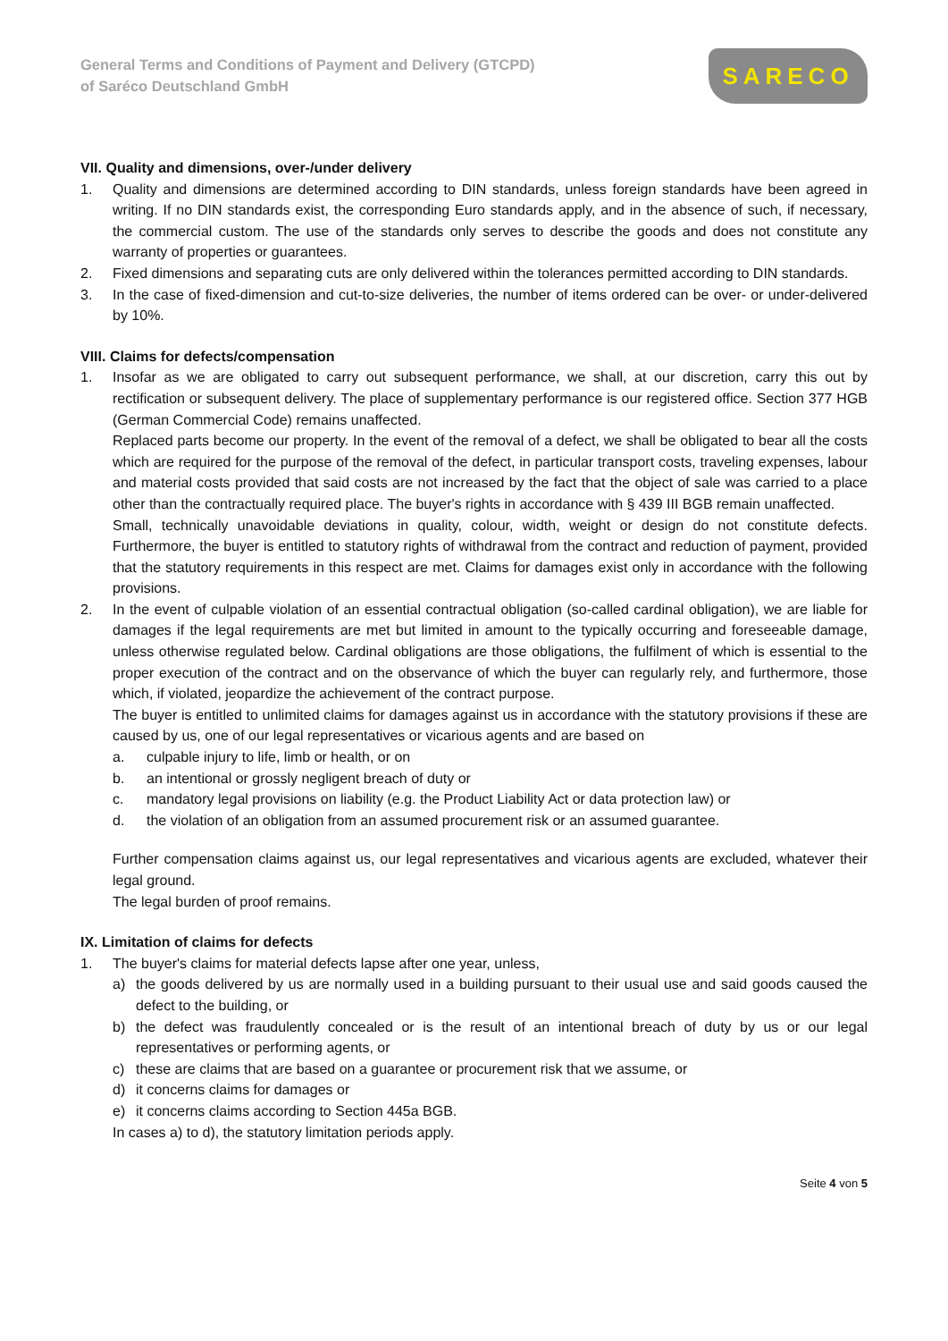General Terms and Conditions of Payment and Delivery (GTCPD)
of Saréco Deutschland GmbH
SARECO
VII. Quality and dimensions, over-/under delivery
1. Quality and dimensions are determined according to DIN standards, unless foreign standards have been agreed in writing. If no DIN standards exist, the corresponding Euro standards apply, and in the absence of such, if necessary, the commercial custom. The use of the standards only serves to describe the goods and does not constitute any warranty of properties or guarantees.
2. Fixed dimensions and separating cuts are only delivered within the tolerances permitted according to DIN standards.
3. In the case of fixed-dimension and cut-to-size deliveries, the number of items ordered can be over- or under-delivered by 10%.
VIII. Claims for defects/compensation
1. Insofar as we are obligated to carry out subsequent performance, we shall, at our discretion, carry this out by rectification or subsequent delivery. The place of supplementary performance is our registered office. Section 377 HGB (German Commercial Code) remains unaffected.
Replaced parts become our property. In the event of the removal of a defect, we shall be obligated to bear all the costs which are required for the purpose of the removal of the defect, in particular transport costs, traveling expenses, labour and material costs provided that said costs are not increased by the fact that the object of sale was carried to a place other than the contractually required place. The buyer's rights in accordance with § 439 III BGB remain unaffected.
Small, technically unavoidable deviations in quality, colour, width, weight or design do not constitute defects. Furthermore, the buyer is entitled to statutory rights of withdrawal from the contract and reduction of payment, provided that the statutory requirements in this respect are met. Claims for damages exist only in accordance with the following provisions.
2. In the event of culpable violation of an essential contractual obligation (so-called cardinal obligation), we are liable for damages if the legal requirements are met but limited in amount to the typically occurring and foreseeable damage, unless otherwise regulated below. Cardinal obligations are those obligations, the fulfilment of which is essential to the proper execution of the contract and on the observance of which the buyer can regularly rely, and furthermore, those which, if violated, jeopardize the achievement of the contract purpose.
The buyer is entitled to unlimited claims for damages against us in accordance with the statutory provisions if these are caused by us, one of our legal representatives or vicarious agents and are based on
a. culpable injury to life, limb or health, or on
b. an intentional or grossly negligent breach of duty or
c. mandatory legal provisions on liability (e.g. the Product Liability Act or data protection law) or
d. the violation of an obligation from an assumed procurement risk or an assumed guarantee.
Further compensation claims against us, our legal representatives and vicarious agents are excluded, whatever their legal ground.
The legal burden of proof remains.
IX. Limitation of claims for defects
1. The buyer's claims for material defects lapse after one year, unless,
a) the goods delivered by us are normally used in a building pursuant to their usual use and said goods caused the defect to the building, or
b) the defect was fraudulently concealed or is the result of an intentional breach of duty by us or our legal representatives or performing agents, or
c) these are claims that are based on a guarantee or procurement risk that we assume, or
d) it concerns claims for damages or
e) it concerns claims according to Section 445a BGB.
In cases a) to d), the statutory limitation periods apply.
Seite 4 von 5